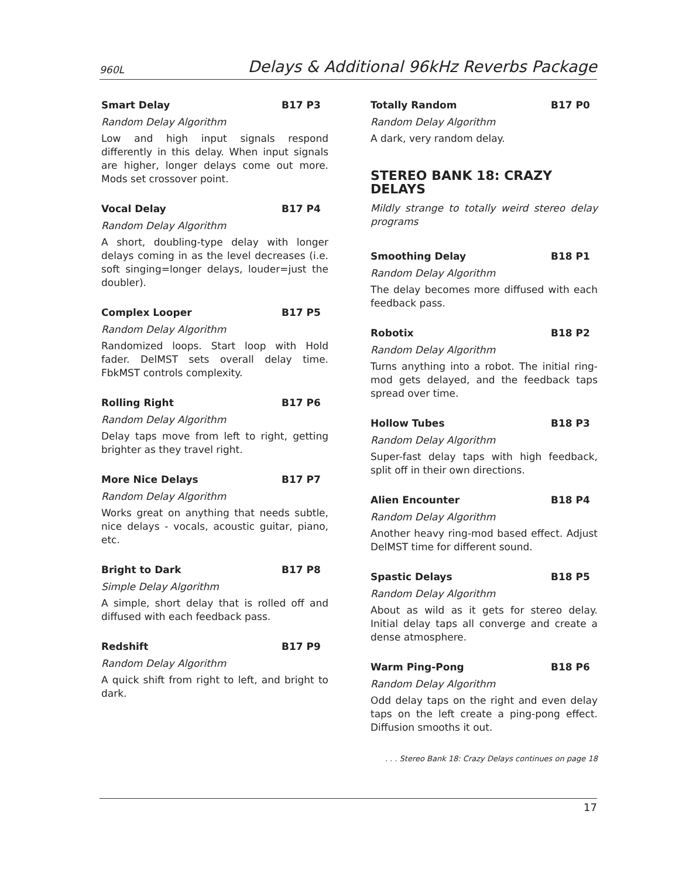960L Delays & Additional 96kHz Reverbs Package
Smart Delay B17 P3
Random Delay Algorithm
Low and high input signals respond differently in this delay. When input signals are higher, longer delays come out more. Mods set crossover point.
Vocal Delay B17 P4
Random Delay Algorithm
A short, doubling-type delay with longer delays coming in as the level decreases (i.e. soft singing=longer delays, louder=just the doubler).
Complex Looper B17 P5
Random Delay Algorithm
Randomized loops. Start loop with Hold fader. DelMST sets overall delay time. FbkMST controls complexity.
Rolling Right B17 P6
Random Delay Algorithm
Delay taps move from left to right, getting brighter as they travel right.
More Nice Delays B17 P7
Random Delay Algorithm
Works great on anything that needs subtle, nice delays - vocals, acoustic guitar, piano, etc.
Bright to Dark B17 P8
Simple Delay Algorithm
A simple, short delay that is rolled off and diffused with each feedback pass.
Redshift B17 P9
Random Delay Algorithm
A quick shift from right to left, and bright to dark.
Totally Random B17 P0
Random Delay Algorithm
A dark, very random delay.
STEREO BANK 18: CRAZY DELAYS
Mildly strange to totally weird stereo delay programs
Smoothing Delay B18 P1
Random Delay Algorithm
The delay becomes more diffused with each feedback pass.
Robotix B18 P2
Random Delay Algorithm
Turns anything into a robot. The initial ring-mod gets delayed, and the feedback taps spread over time.
Hollow Tubes B18 P3
Random Delay Algorithm
Super-fast delay taps with high feedback, split off in their own directions.
Alien Encounter B18 P4
Random Delay Algorithm
Another heavy ring-mod based effect. Adjust DelMST time for different sound.
Spastic Delays B18 P5
Random Delay Algorithm
About as wild as it gets for stereo delay. Initial delay taps all converge and create a dense atmosphere.
Warm Ping-Pong B18 P6
Random Delay Algorithm
Odd delay taps on the right and even delay taps on the left create a ping-pong effect. Diffusion smooths it out.
. . . Stereo Bank 18: Crazy Delays continues on page 18
17